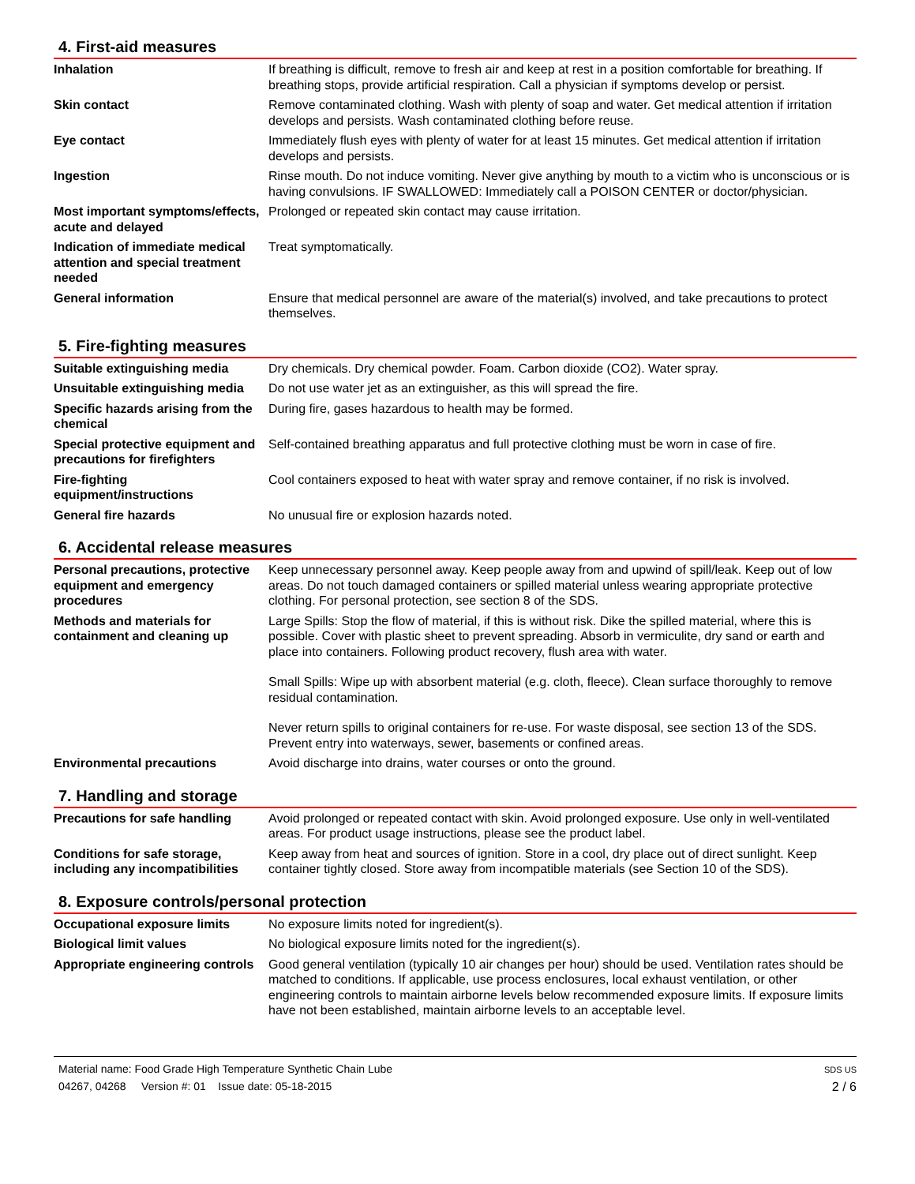4. First-aid measures
| Inhalation | If breathing is difficult, remove to fresh air and keep at rest in a position comfortable for breathing. If breathing stops, provide artificial respiration. Call a physician if symptoms develop or persist. |
| Skin contact | Remove contaminated clothing. Wash with plenty of soap and water. Get medical attention if irritation develops and persists. Wash contaminated clothing before reuse. |
| Eye contact | Immediately flush eyes with plenty of water for at least 15 minutes. Get medical attention if irritation develops and persists. |
| Ingestion | Rinse mouth. Do not induce vomiting. Never give anything by mouth to a victim who is unconscious or is having convulsions. IF SWALLOWED: Immediately call a POISON CENTER or doctor/physician. |
| Most important symptoms/effects, acute and delayed | Prolonged or repeated skin contact may cause irritation. |
| Indication of immediate medical attention and special treatment needed | Treat symptomatically. |
| General information | Ensure that medical personnel are aware of the material(s) involved, and take precautions to protect themselves. |
5. Fire-fighting measures
| Suitable extinguishing media | Dry chemicals. Dry chemical powder. Foam. Carbon dioxide (CO2). Water spray. |
| Unsuitable extinguishing media | Do not use water jet as an extinguisher, as this will spread the fire. |
| Specific hazards arising from the chemical | During fire, gases hazardous to health may be formed. |
| Special protective equipment and precautions for firefighters | Self-contained breathing apparatus and full protective clothing must be worn in case of fire. |
| Fire-fighting equipment/instructions | Cool containers exposed to heat with water spray and remove container, if no risk is involved. |
| General fire hazards | No unusual fire or explosion hazards noted. |
6. Accidental release measures
| Personal precautions, protective equipment and emergency procedures | Keep unnecessary personnel away. Keep people away from and upwind of spill/leak. Keep out of low areas. Do not touch damaged containers or spilled material unless wearing appropriate protective clothing. For personal protection, see section 8 of the SDS. |
| Methods and materials for containment and cleaning up | Large Spills: Stop the flow of material, if this is without risk. Dike the spilled material, where this is possible. Cover with plastic sheet to prevent spreading. Absorb in vermiculite, dry sand or earth and place into containers. Following product recovery, flush area with water. Small Spills: Wipe up with absorbent material (e.g. cloth, fleece). Clean surface thoroughly to remove residual contamination. Never return spills to original containers for re-use. For waste disposal, see section 13 of the SDS. Prevent entry into waterways, sewer, basements or confined areas. |
| Environmental precautions | Avoid discharge into drains, water courses or onto the ground. |
7. Handling and storage
| Precautions for safe handling | Avoid prolonged or repeated contact with skin. Avoid prolonged exposure. Use only in well-ventilated areas. For product usage instructions, please see the product label. |
| Conditions for safe storage, including any incompatibilities | Keep away from heat and sources of ignition. Store in a cool, dry place out of direct sunlight. Keep container tightly closed. Store away from incompatible materials (see Section 10 of the SDS). |
8. Exposure controls/personal protection
| Occupational exposure limits | No exposure limits noted for ingredient(s). |
| Biological limit values | No biological exposure limits noted for the ingredient(s). |
| Appropriate engineering controls | Good general ventilation (typically 10 air changes per hour) should be used. Ventilation rates should be matched to conditions. If applicable, use process enclosures, local exhaust ventilation, or other engineering controls to maintain airborne levels below recommended exposure limits. If exposure limits have not been established, maintain airborne levels to an acceptable level. |
Material name: Food Grade High Temperature Synthetic Chain Lube
04267, 04268 Version #: 01 Issue date: 05-18-2015
SDS US
2 / 6